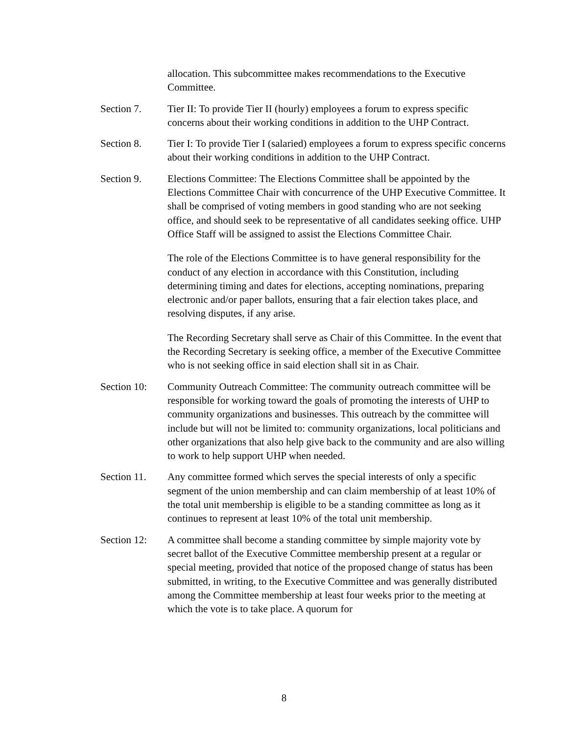allocation. This subcommittee makes recommendations to the Executive Committee.
Section 7. Tier II: To provide Tier II (hourly) employees a forum to express specific concerns about their working conditions in addition to the UHP Contract.
Section 8. Tier I: To provide Tier I (salaried) employees a forum to express specific concerns about their working conditions in addition to the UHP Contract.
Section 9. Elections Committee: The Elections Committee shall be appointed by the Elections Committee Chair with concurrence of the UHP Executive Committee. It shall be comprised of voting members in good standing who are not seeking office, and should seek to be representative of all candidates seeking office. UHP Office Staff will be assigned to assist the Elections Committee Chair.
The role of the Elections Committee is to have general responsibility for the conduct of any election in accordance with this Constitution, including determining timing and dates for elections, accepting nominations, preparing electronic and/or paper ballots, ensuring that a fair election takes place, and resolving disputes, if any arise.
The Recording Secretary shall serve as Chair of this Committee. In the event that the Recording Secretary is seeking office, a member of the Executive Committee who is not seeking office in said election shall sit in as Chair.
Section 10:
Community Outreach Committee: The community outreach committee will be responsible for working toward the goals of promoting the interests of UHP to community organizations and businesses. This outreach by the committee will include but will not be limited to: community organizations, local politicians and other organizations that also help give back to the community and are also willing to work to help support UHP when needed.
Section 11.
Any committee formed which serves the special interests of only a specific segment of the union membership and can claim membership of at least 10% of the total unit membership is eligible to be a standing committee as long as it continues to represent at least 10% of the total unit membership.
Section 12:
A committee shall become a standing committee by simple majority vote by secret ballot of the Executive Committee membership present at a regular or special meeting, provided that notice of the proposed change of status has been submitted, in writing, to the Executive Committee and was generally distributed among the Committee membership at least four weeks prior to the meeting at which the vote is to take place. A quorum for
8